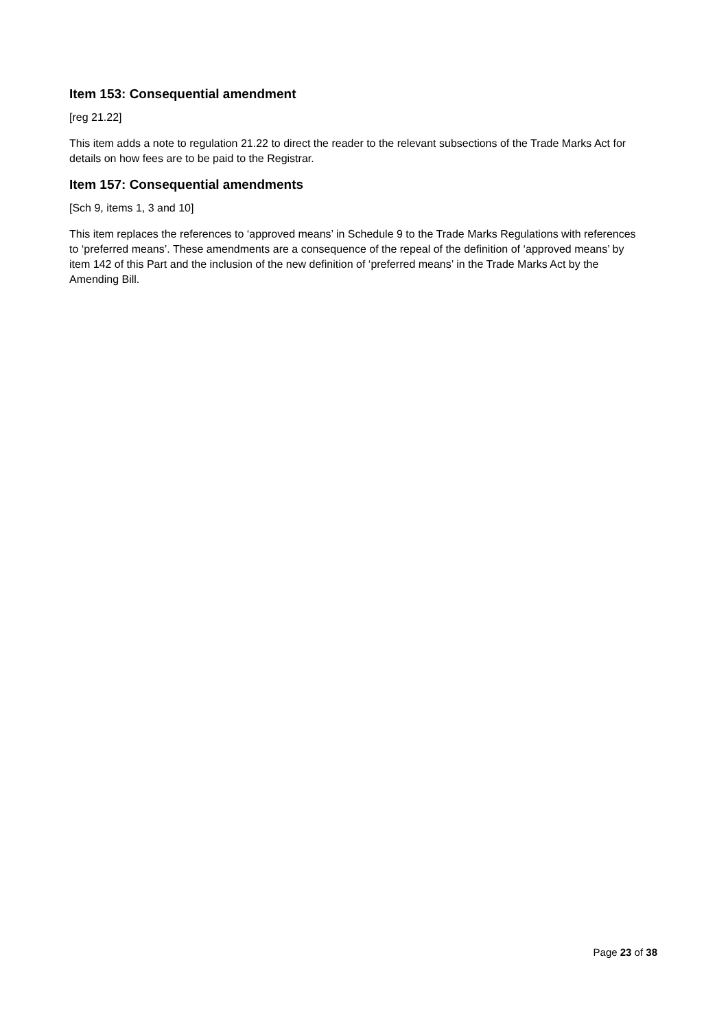Item 153: Consequential amendment
[reg 21.22]
This item adds a note to regulation 21.22 to direct the reader to the relevant subsections of the Trade Marks Act for details on how fees are to be paid to the Registrar.
Item 157: Consequential amendments
[Sch 9, items 1, 3 and 10]
This item replaces the references to ‘approved means’ in Schedule 9 to the Trade Marks Regulations with references to ‘preferred means’. These amendments are a consequence of the repeal of the definition of ‘approved means’ by item 142 of this Part and the inclusion of the new definition of ‘preferred means’ in the Trade Marks Act by the Amending Bill.
Page 23 of 38